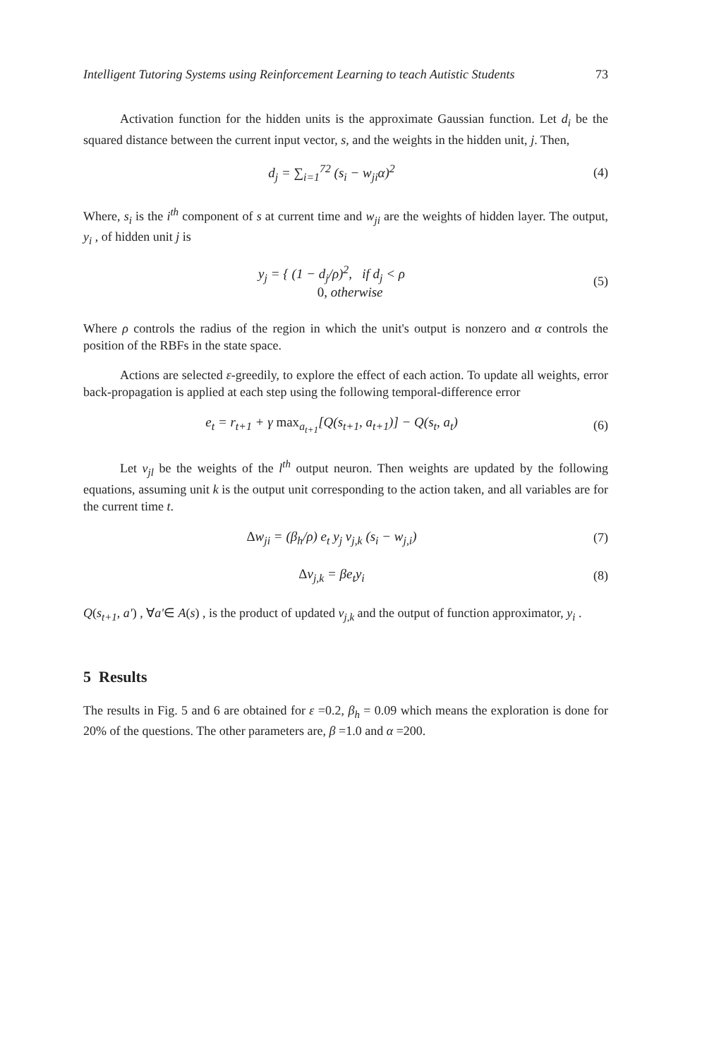Intelligent Tutoring Systems using Reinforcement Learning to teach Autistic Students 73
Activation function for the hidden units is the approximate Gaussian function. Let d<sub>i</sub> be the squared distance between the current input vector, s, and the weights in the hidden unit, j. Then,
d<sub>j</sub> = ∑<sub>i=1</sub><sup>72</sup> (s<sub>i</sub> − w<sub>ji</sub>α)<sup>2</sup> (4)
Where, s<sub>i</sub> is the i<sup>th</sup> component of s at current time and w<sub>ji</sub> are the weights of hidden layer. The output, y<sub>i</sub> , of hidden unit j is
y<sub>j</sub> = { (1 − d<sub>j</sub>/ρ)<sup>2</sup>, if d<sub>j</sub> < ρ
0, otherwise
(5)
Where ρ controls the radius of the region in which the unit's output is nonzero and α controls the position of the RBFs in the state space.
Actions are selected ε-greedily, to explore the effect of each action. To update all weights, error back-propagation is applied at each step using the following temporal-difference error
e<sub>t</sub> = r<sub>t+1</sub> + γ max<sub>a<sub>t+1</sub></sub>[Q(s<sub>t+1</sub>, a<sub>t+1</sub>)] − Q(s<sub>t</sub>, a<sub>t</sub>)
(6)
Let v<sub>jl</sub> be the weights of the l<sup>th</sup> output neuron. Then weights are updated by the following equations, assuming unit k is the output unit corresponding to the action taken, and all variables are for the current time t.
Δw<sub>ji</sub> = (β<sub>h</sub>/ρ) e<sub>t</sub> y<sub>j</sub> v<sub>j,k</sub> (s<sub>i</sub> − w<sub>j,i</sub>)
(7)
Δv<sub>j,k</sub> = βe<sub>t</sub>y<sub>i</sub> (8)
Q(s<sub>t+1</sub>, a') , ∀a'∈ A(s) , is the product of updated v<sub>j,k</sub> and the output of function approximator, y<sub>i</sub> .
5 Results
The results in Fig. 5 and 6 are obtained for ε =0.2, β<sub>h</sub> = 0.09 which means the exploration is done for 20% of the questions. The other parameters are, β =1.0 and α =200.